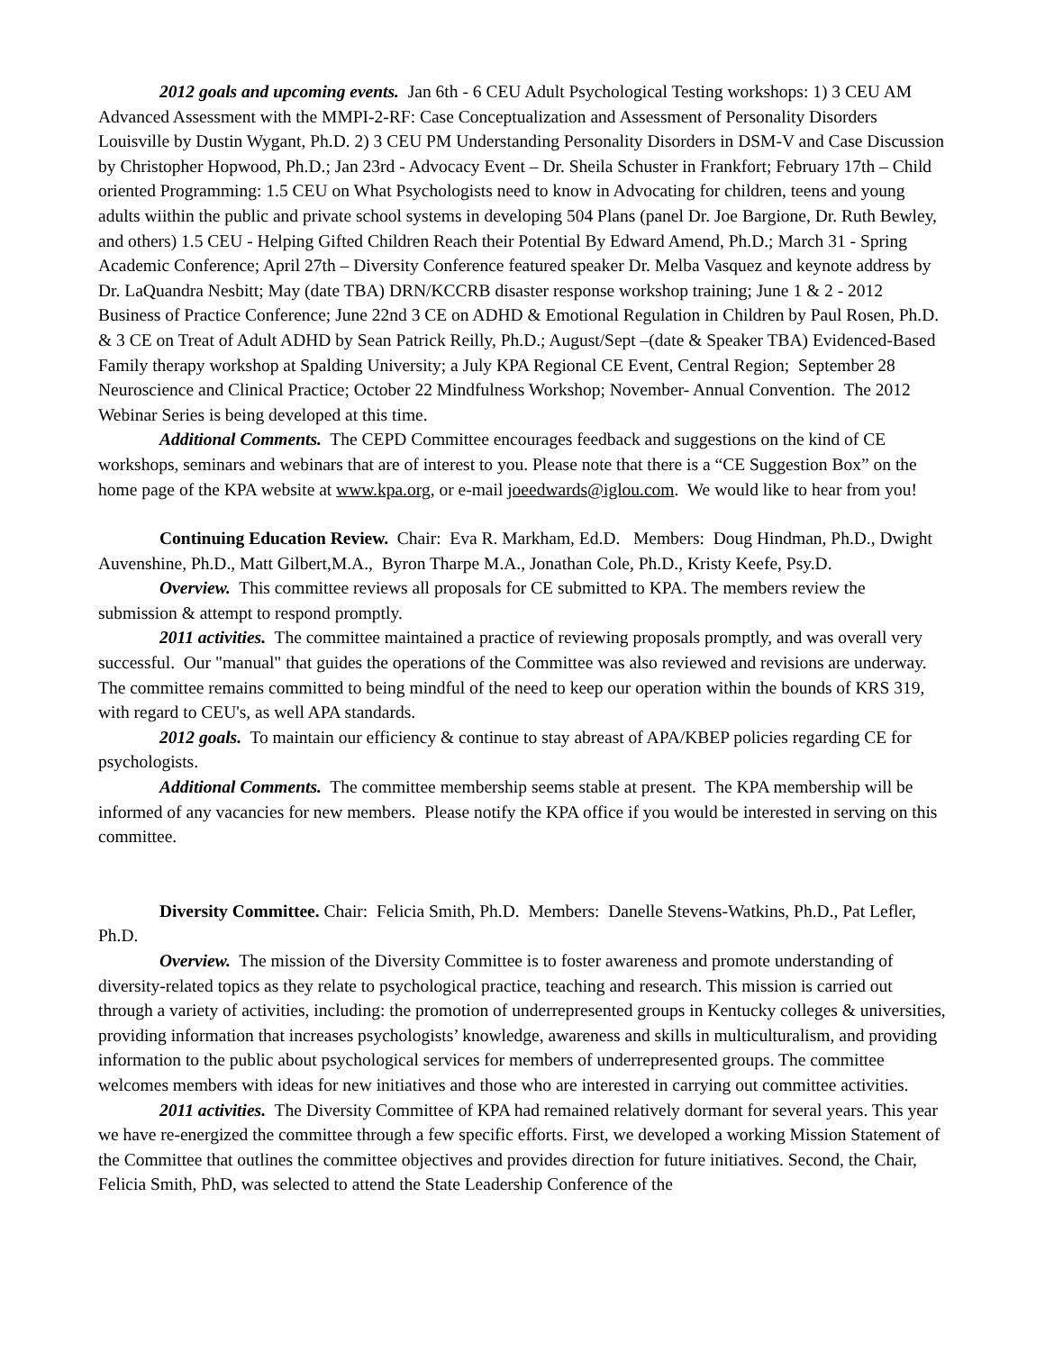2012 goals and upcoming events. Jan 6th - 6 CEU Adult Psychological Testing workshops: 1) 3 CEU AM Advanced Assessment with the MMPI-2-RF: Case Conceptualization and Assessment of Personality Disorders Louisville by Dustin Wygant, Ph.D. 2) 3 CEU PM Understanding Personality Disorders in DSM-V and Case Discussion by Christopher Hopwood, Ph.D.; Jan 23rd - Advocacy Event – Dr. Sheila Schuster in Frankfort; February 17th – Child oriented Programming: 1.5 CEU on What Psychologists need to know in Advocating for children, teens and young adults wiithin the public and private school systems in developing 504 Plans (panel Dr. Joe Bargione, Dr. Ruth Bewley, and others) 1.5 CEU - Helping Gifted Children Reach their Potential By Edward Amend, Ph.D.; March 31 - Spring Academic Conference; April 27th – Diversity Conference featured speaker Dr. Melba Vasquez and keynote address by Dr. LaQuandra Nesbitt; May (date TBA) DRN/KCCRB disaster response workshop training; June 1 & 2 - 2012 Business of Practice Conference; June 22nd 3 CE on ADHD & Emotional Regulation in Children by Paul Rosen, Ph.D. & 3 CE on Treat of Adult ADHD by Sean Patrick Reilly, Ph.D.; August/Sept –(date & Speaker TBA) Evidenced-Based Family therapy workshop at Spalding University; a July KPA Regional CE Event, Central Region; September 28 Neuroscience and Clinical Practice; October 22 Mindfulness Workshop; November- Annual Convention. The 2012 Webinar Series is being developed at this time.
Additional Comments. The CEPD Committee encourages feedback and suggestions on the kind of CE workshops, seminars and webinars that are of interest to you. Please note that there is a “CE Suggestion Box” on the home page of the KPA website at www.kpa.org, or e-mail joeedwards@iglou.com. We would like to hear from you!
Continuing Education Review. Chair: Eva R. Markham, Ed.D. Members: Doug Hindman, Ph.D., Dwight Auvenshine, Ph.D., Matt Gilbert,M.A., Byron Tharpe M.A., Jonathan Cole, Ph.D., Kristy Keefe, Psy.D.
Overview. This committee reviews all proposals for CE submitted to KPA. The members review the submission & attempt to respond promptly.
2011 activities. The committee maintained a practice of reviewing proposals promptly, and was overall very successful. Our "manual" that guides the operations of the Committee was also reviewed and revisions are underway. The committee remains committed to being mindful of the need to keep our operation within the bounds of KRS 319, with regard to CEU's, as well APA standards.
2012 goals. To maintain our efficiency & continue to stay abreast of APA/KBEP policies regarding CE for psychologists.
Additional Comments. The committee membership seems stable at present. The KPA membership will be informed of any vacancies for new members. Please notify the KPA office if you would be interested in serving on this committee.
Diversity Committee. Chair: Felicia Smith, Ph.D. Members: Danelle Stevens-Watkins, Ph.D., Pat Lefler, Ph.D.
Overview. The mission of the Diversity Committee is to foster awareness and promote understanding of diversity-related topics as they relate to psychological practice, teaching and research. This mission is carried out through a variety of activities, including: the promotion of underrepresented groups in Kentucky colleges & universities, providing information that increases psychologists’ knowledge, awareness and skills in multiculturalism, and providing information to the public about psychological services for members of underrepresented groups. The committee welcomes members with ideas for new initiatives and those who are interested in carrying out committee activities.
2011 activities. The Diversity Committee of KPA had remained relatively dormant for several years. This year we have re-energized the committee through a few specific efforts. First, we developed a working Mission Statement of the Committee that outlines the committee objectives and provides direction for future initiatives. Second, the Chair, Felicia Smith, PhD, was selected to attend the State Leadership Conference of the